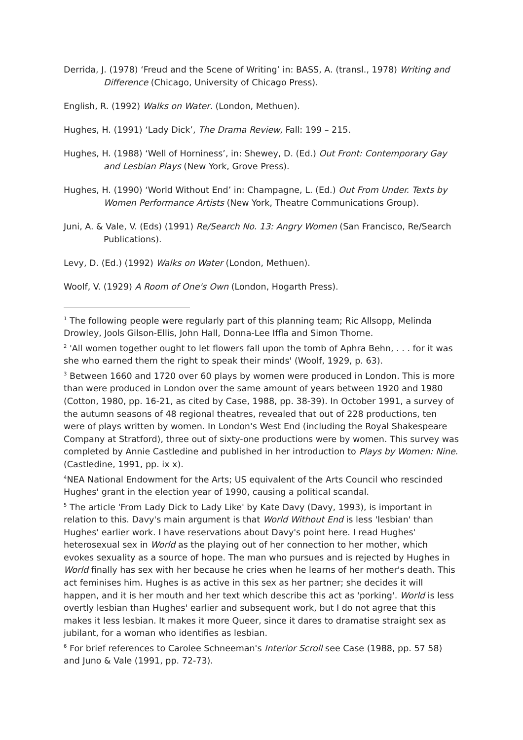Derrida, J. (1978) ‘Freud and the Scene of Writing’ in: BASS, A. (transl., 1978) Writing and Difference (Chicago, University of Chicago Press).
English, R. (1992) Walks on Water. (London, Methuen).
Hughes, H. (1991) ‘Lady Dick’, The Drama Review, Fall: 199 – 215.
Hughes, H. (1988) ‘Well of Horniness’, in: Shewey, D. (Ed.) Out Front: Contemporary Gay and Lesbian Plays (New York, Grove Press).
Hughes, H. (1990) ‘World Without End’ in: Champagne, L. (Ed.) Out From Under. Texts by Women Performance Artists (New York, Theatre Communications Group).
Juni, A. & Vale, V. (Eds) (1991) Re/Search No. 13: Angry Women (San Francisco, Re/Search Publications).
Levy, D. (Ed.) (1992) Walks on Water (London, Methuen).
Woolf, V. (1929) A Room of One's Own (London, Hogarth Press).
<sup>1</sup> The following people were regularly part of this planning team; Ric Allsopp, Melinda Drowley, Jools Gilson-Ellis, John Hall, Donna-Lee Iffla and Simon Thorne.
<sup>2</sup> 'All women together ought to let flowers fall upon the tomb of Aphra Behn, . . . for it was she who earned them the right to speak their minds' (Woolf, 1929, p. 63).
<sup>3</sup> Between 1660 and 1720 over 60 plays by women were produced in London. This is more than were produced in London over the same amount of years between 1920 and 1980 (Cotton, 1980, pp. 16-21, as cited by Case, 1988, pp. 38-39). In October 1991, a survey of the autumn seasons of 48 regional theatres, revealed that out of 228 productions, ten were of plays written by women. In London's West End (including the Royal Shakespeare Company at Stratford), three out of sixty-one productions were by women. This survey was completed by Annie Castledine and published in her introduction to Plays by Women: Nine. (Castledine, 1991, pp. ix x).
<sup>4</sup> NEA National Endowment for the Arts; US equivalent of the Arts Council who rescinded Hughes' grant in the election year of 1990, causing a political scandal.
<sup>5</sup> The article 'From Lady Dick to Lady Like' by Kate Davy (Davy, 1993), is important in relation to this. Davy's main argument is that World Without End is less 'lesbian' than Hughes' earlier work. I have reservations about Davy's point here. I read Hughes' heterosexual sex in World as the playing out of her connection to her mother, which evokes sexuality as a source of hope. The man who pursues and is rejected by Hughes in World finally has sex with her because he cries when he learns of her mother's death. This act feminises him. Hughes is as active in this sex as her partner; she decides it will happen, and it is her mouth and her text which describe this act as 'porking'. World is less overtly lesbian than Hughes' earlier and subsequent work, but I do not agree that this makes it less lesbian. It makes it more Queer, since it dares to dramatise straight sex as jubilant, for a woman who identifies as lesbian.
<sup>6</sup> For brief references to Carolee Schneeman's Interior Scroll see Case (1988, pp. 57 58) and Juno & Vale (1991, pp. 72-73).